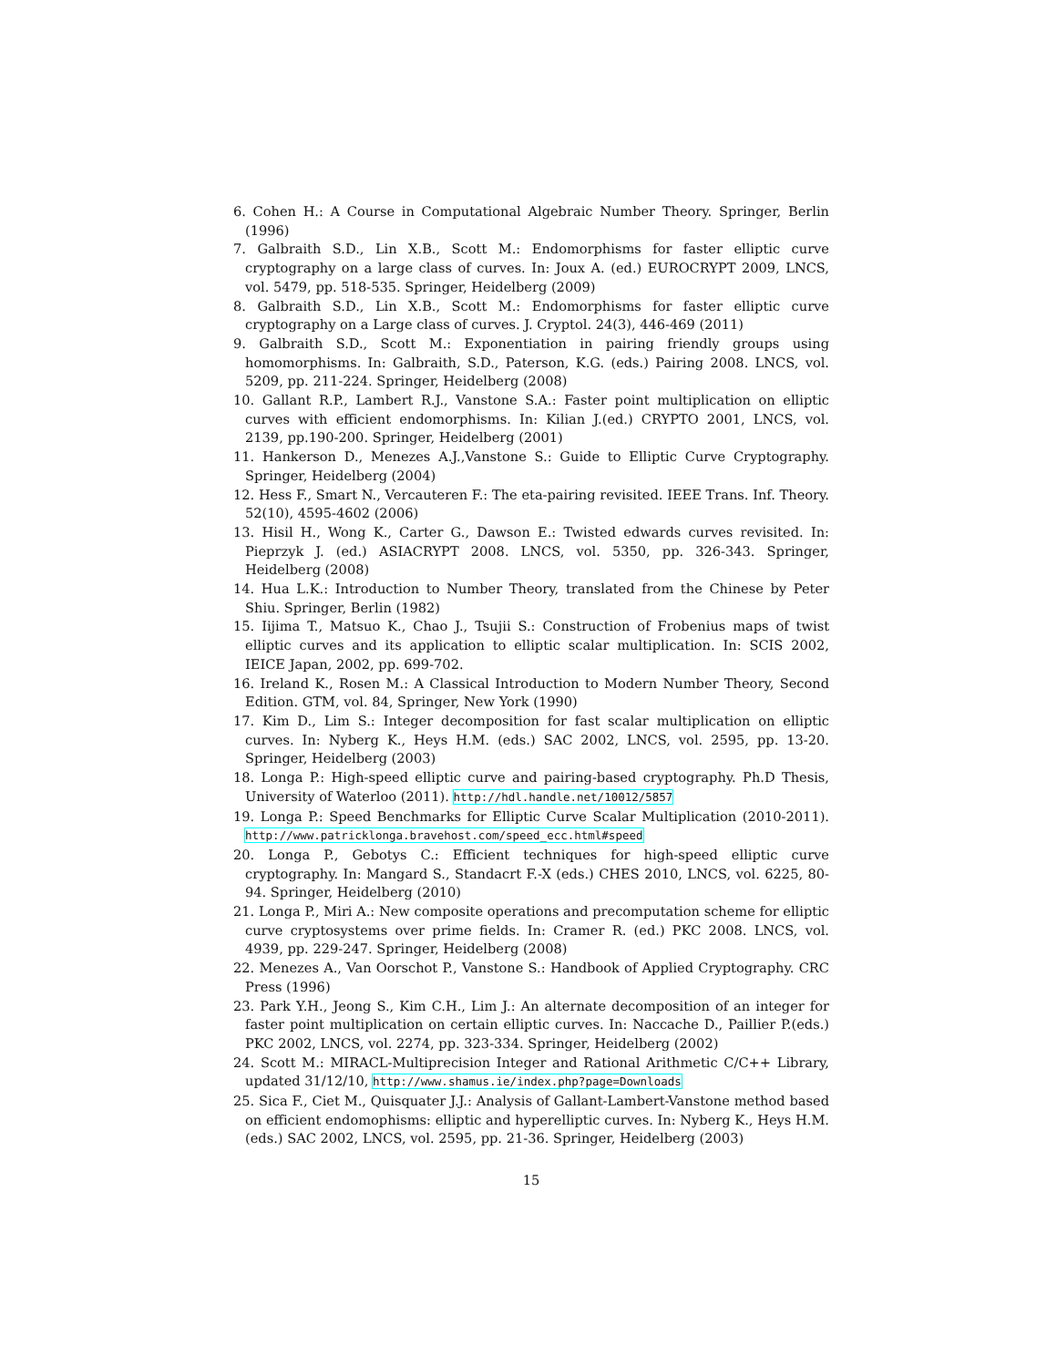6. Cohen H.: A Course in Computational Algebraic Number Theory. Springer, Berlin (1996)
7. Galbraith S.D., Lin X.B., Scott M.: Endomorphisms for faster elliptic curve cryptography on a large class of curves. In: Joux A. (ed.) EUROCRYPT 2009, LNCS, vol. 5479, pp. 518-535. Springer, Heidelberg (2009)
8. Galbraith S.D., Lin X.B., Scott M.: Endomorphisms for faster elliptic curve cryptography on a Large class of curves. J. Cryptol. 24(3), 446-469 (2011)
9. Galbraith S.D., Scott M.: Exponentiation in pairing friendly groups using homomorphisms. In: Galbraith, S.D., Paterson, K.G. (eds.) Pairing 2008. LNCS, vol. 5209, pp. 211-224. Springer, Heidelberg (2008)
10. Gallant R.P., Lambert R.J., Vanstone S.A.: Faster point multiplication on elliptic curves with efficient endomorphisms. In: Kilian J.(ed.) CRYPTO 2001, LNCS, vol. 2139, pp.190-200. Springer, Heidelberg (2001)
11. Hankerson D., Menezes A.J.,Vanstone S.: Guide to Elliptic Curve Cryptography. Springer, Heidelberg (2004)
12. Hess F., Smart N., Vercauteren F.: The eta-pairing revisited. IEEE Trans. Inf. Theory. 52(10), 4595-4602 (2006)
13. Hisil H., Wong K., Carter G., Dawson E.: Twisted edwards curves revisited. In: Pieprzyk J. (ed.) ASIACRYPT 2008. LNCS, vol. 5350, pp. 326-343. Springer, Heidelberg (2008)
14. Hua L.K.: Introduction to Number Theory, translated from the Chinese by Peter Shiu. Springer, Berlin (1982)
15. Iijima T., Matsuo K., Chao J., Tsujii S.: Construction of Frobenius maps of twist elliptic curves and its application to elliptic scalar multiplication. In: SCIS 2002, IEICE Japan, 2002, pp. 699-702.
16. Ireland K., Rosen M.: A Classical Introduction to Modern Number Theory, Second Edition. GTM, vol. 84, Springer, New York (1990)
17. Kim D., Lim S.: Integer decomposition for fast scalar multiplication on elliptic curves. In: Nyberg K., Heys H.M. (eds.) SAC 2002, LNCS, vol. 2595, pp. 13-20. Springer, Heidelberg (2003)
18. Longa P.: High-speed elliptic curve and pairing-based cryptography. Ph.D Thesis, University of Waterloo (2011). http://hdl.handle.net/10012/5857
19. Longa P.: Speed Benchmarks for Elliptic Curve Scalar Multiplication (2010-2011). http://www.patricklonga.bravehost.com/speed_ecc.html#speed
20. Longa P., Gebotys C.: Efficient techniques for high-speed elliptic curve cryptography. In: Mangard S., Standacrt F.-X (eds.) CHES 2010, LNCS, vol. 6225, 80-94. Springer, Heidelberg (2010)
21. Longa P., Miri A.: New composite operations and precomputation scheme for elliptic curve cryptosystems over prime fields. In: Cramer R. (ed.) PKC 2008. LNCS, vol. 4939, pp. 229-247. Springer, Heidelberg (2008)
22. Menezes A., Van Oorschot P., Vanstone S.: Handbook of Applied Cryptography. CRC Press (1996)
23. Park Y.H., Jeong S., Kim C.H., Lim J.: An alternate decomposition of an integer for faster point multiplication on certain elliptic curves. In: Naccache D., Paillier P.(eds.) PKC 2002, LNCS, vol. 2274, pp. 323-334. Springer, Heidelberg (2002)
24. Scott M.: MIRACL-Multiprecision Integer and Rational Arithmetic C/C++ Library, updated 31/12/10, http://www.shamus.ie/index.php?page=Downloads
25. Sica F., Ciet M., Quisquater J.J.: Analysis of Gallant-Lambert-Vanstone method based on efficient endomophisms: elliptic and hyperelliptic curves. In: Nyberg K., Heys H.M. (eds.) SAC 2002, LNCS, vol. 2595, pp. 21-36. Springer, Heidelberg (2003)
15